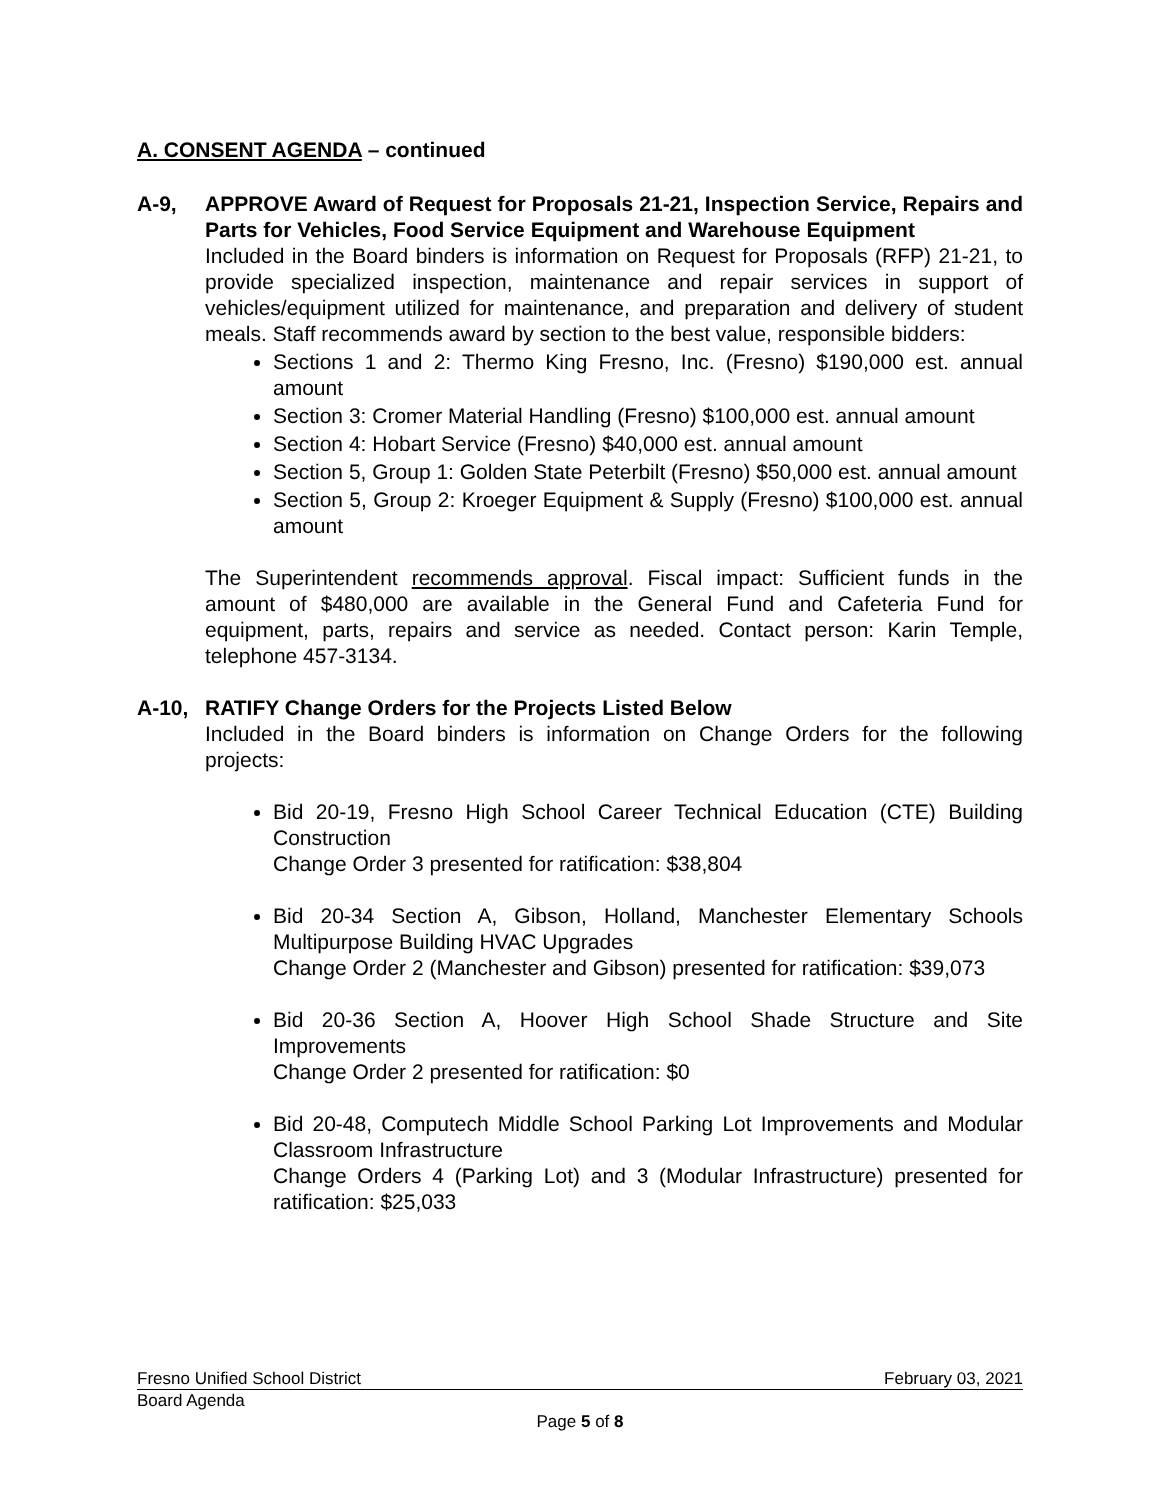A. CONSENT AGENDA – continued
A-9, APPROVE Award of Request for Proposals 21-21, Inspection Service, Repairs and Parts for Vehicles, Food Service Equipment and Warehouse Equipment
Included in the Board binders is information on Request for Proposals (RFP) 21-21, to provide specialized inspection, maintenance and repair services in support of vehicles/equipment utilized for maintenance, and preparation and delivery of student meals. Staff recommends award by section to the best value, responsible bidders:
Sections 1 and 2: Thermo King Fresno, Inc. (Fresno) $190,000 est. annual amount
Section 3: Cromer Material Handling (Fresno) $100,000 est. annual amount
Section 4: Hobart Service (Fresno) $40,000 est. annual amount
Section 5, Group 1: Golden State Peterbilt (Fresno) $50,000 est. annual amount
Section 5, Group 2: Kroeger Equipment & Supply (Fresno) $100,000 est. annual amount
The Superintendent recommends approval. Fiscal impact: Sufficient funds in the amount of $480,000 are available in the General Fund and Cafeteria Fund for equipment, parts, repairs and service as needed. Contact person: Karin Temple, telephone 457-3134.
A-10, RATIFY Change Orders for the Projects Listed Below
Included in the Board binders is information on Change Orders for the following projects:
Bid 20-19, Fresno High School Career Technical Education (CTE) Building Construction
Change Order 3 presented for ratification: $38,804
Bid 20-34 Section A, Gibson, Holland, Manchester Elementary Schools Multipurpose Building HVAC Upgrades
Change Order 2 (Manchester and Gibson) presented for ratification: $39,073
Bid 20-36 Section A, Hoover High School Shade Structure and Site Improvements
Change Order 2 presented for ratification: $0
Bid 20-48, Computech Middle School Parking Lot Improvements and Modular Classroom Infrastructure
Change Orders 4 (Parking Lot) and 3 (Modular Infrastructure) presented for ratification: $25,033
Fresno Unified School District February 03, 2021
Board Agenda
Page 5 of 8